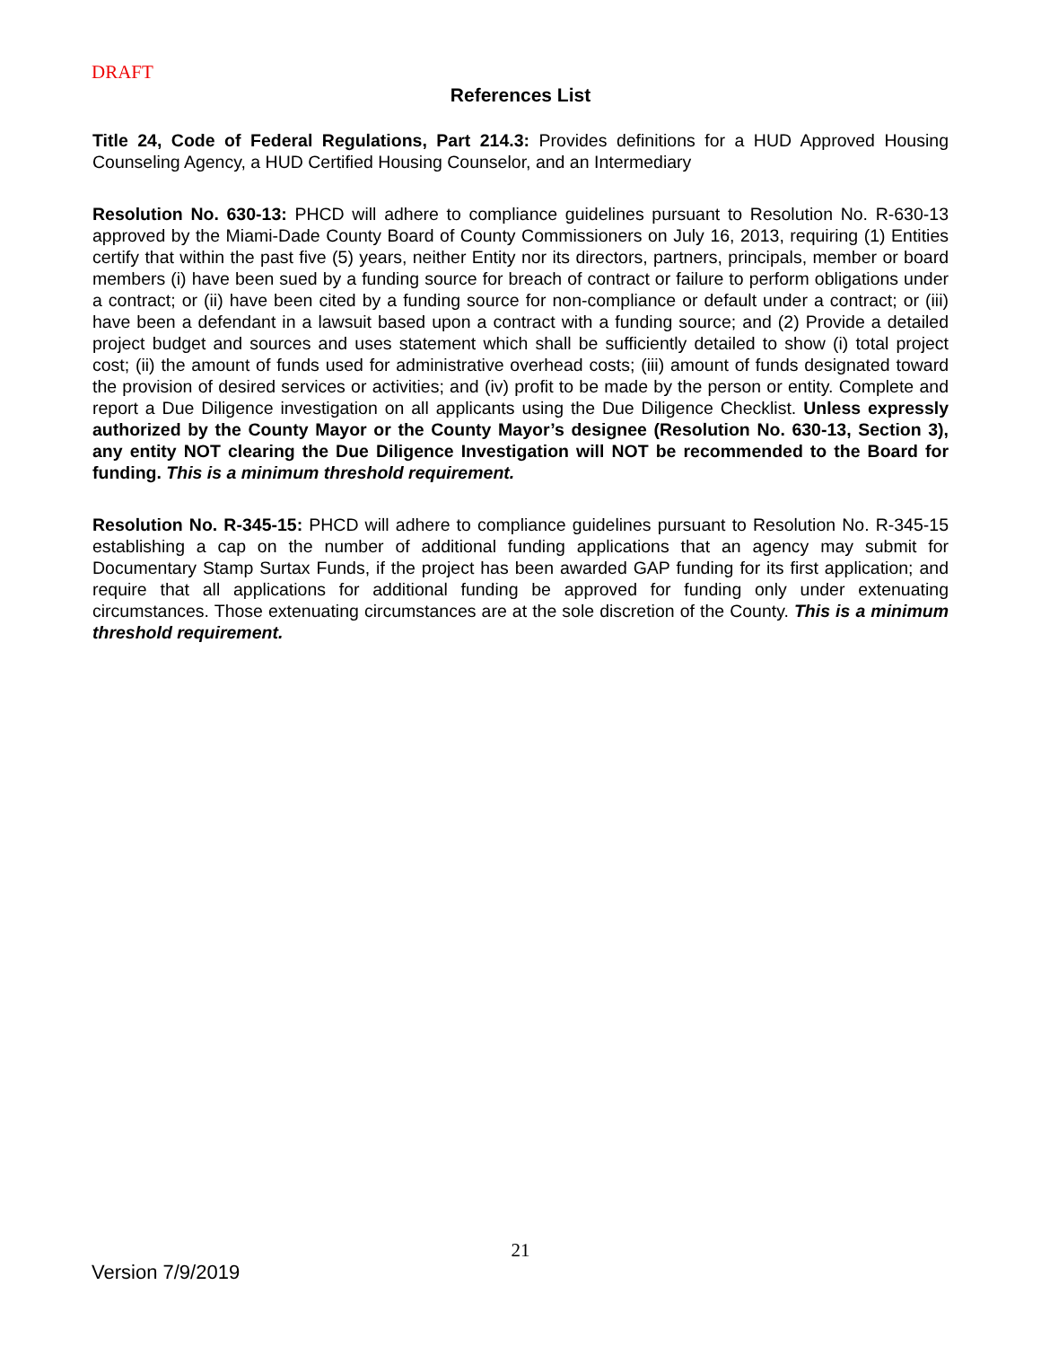DRAFT
References List
Title 24, Code of Federal Regulations, Part 214.3: Provides definitions for a HUD Approved Housing Counseling Agency, a HUD Certified Housing Counselor, and an Intermediary
Resolution No. 630-13: PHCD will adhere to compliance guidelines pursuant to Resolution No. R-630-13 approved by the Miami-Dade County Board of County Commissioners on July 16, 2013, requiring (1) Entities certify that within the past five (5) years, neither Entity nor its directors, partners, principals, member or board members (i) have been sued by a funding source for breach of contract or failure to perform obligations under a contract; or (ii) have been cited by a funding source for non-compliance or default under a contract; or (iii) have been a defendant in a lawsuit based upon a contract with a funding source; and (2) Provide a detailed project budget and sources and uses statement which shall be sufficiently detailed to show (i) total project cost; (ii) the amount of funds used for administrative overhead costs; (iii) amount of funds designated toward the provision of desired services or activities; and (iv) profit to be made by the person or entity. Complete and report a Due Diligence investigation on all applicants using the Due Diligence Checklist. Unless expressly authorized by the County Mayor or the County Mayor’s designee (Resolution No. 630-13, Section 3), any entity NOT clearing the Due Diligence Investigation will NOT be recommended to the Board for funding. This is a minimum threshold requirement.
Resolution No. R-345-15: PHCD will adhere to compliance guidelines pursuant to Resolution No. R-345-15 establishing a cap on the number of additional funding applications that an agency may submit for Documentary Stamp Surtax Funds, if the project has been awarded GAP funding for its first application; and require that all applications for additional funding be approved for funding only under extenuating circumstances. Those extenuating circumstances are at the sole discretion of the County. This is a minimum threshold requirement.
21
Version 7/9/2019